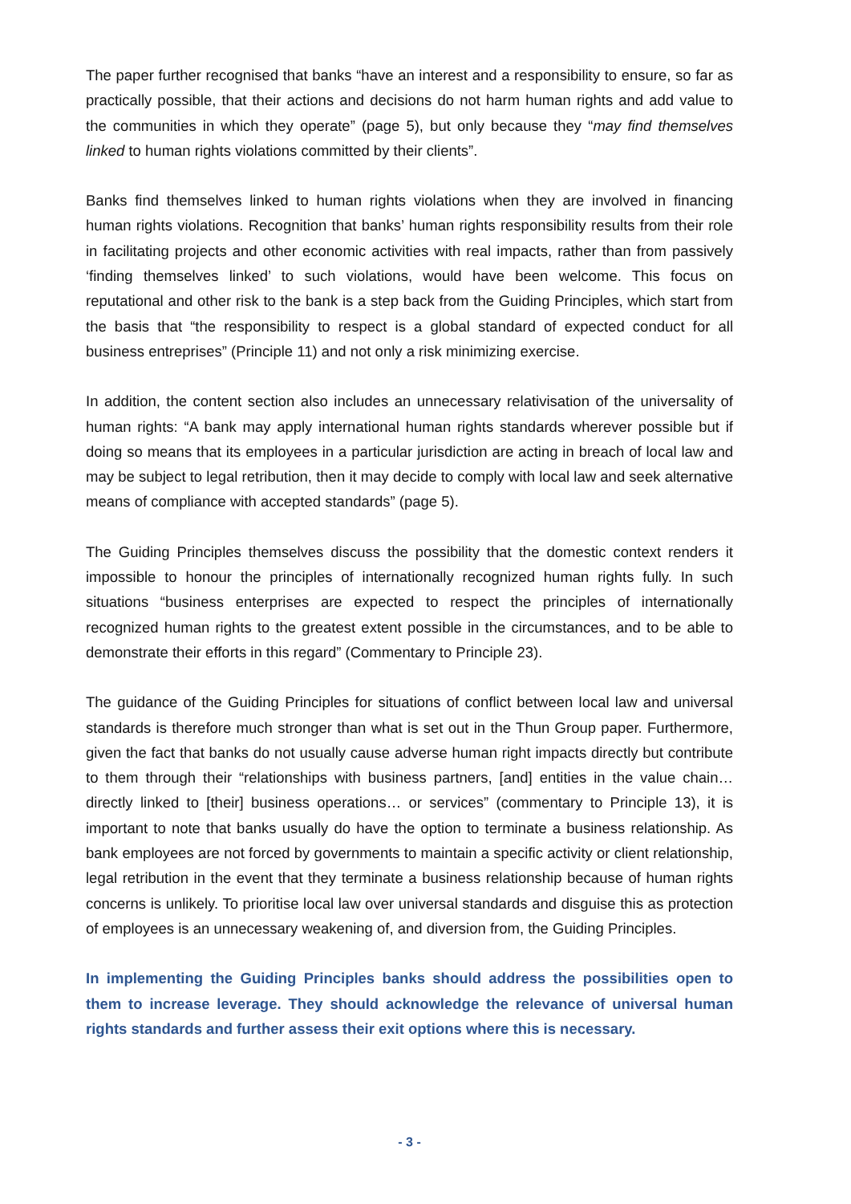The paper further recognised that banks “have an interest and a responsibility to ensure, so far as practically possible, that their actions and decisions do not harm human rights and add value to the communities in which they operate” (page 5), but only because they “may find themselves linked to human rights violations committed by their clients”.
Banks find themselves linked to human rights violations when they are involved in financing human rights violations. Recognition that banks’ human rights responsibility results from their role in facilitating projects and other economic activities with real impacts, rather than from passively ‘finding themselves linked’ to such violations, would have been welcome. This focus on reputational and other risk to the bank is a step back from the Guiding Principles, which start from the basis that “the responsibility to respect is a global standard of expected conduct for all business entreprises” (Principle 11) and not only a risk minimizing exercise.
In addition, the content section also includes an unnecessary relativisation of the universality of human rights: “A bank may apply international human rights standards wherever possible but if doing so means that its employees in a particular jurisdiction are acting in breach of local law and may be subject to legal retribution, then it may decide to comply with local law and seek alternative means of compliance with accepted standards” (page 5).
The Guiding Principles themselves discuss the possibility that the domestic context renders it impossible to honour the principles of internationally recognized human rights fully. In such situations “business enterprises are expected to respect the principles of internationally recognized human rights to the greatest extent possible in the circumstances, and to be able to demonstrate their efforts in this regard” (Commentary to Principle 23).
The guidance of the Guiding Principles for situations of conflict between local law and universal standards is therefore much stronger than what is set out in the Thun Group paper. Furthermore, given the fact that banks do not usually cause adverse human right impacts directly but contribute to them through their “relationships with business partners, [and] entities in the value chain… directly linked to [their] business operations… or services” (commentary to Principle 13), it is important to note that banks usually do have the option to terminate a business relationship. As bank employees are not forced by governments to maintain a specific activity or client relationship, legal retribution in the event that they terminate a business relationship because of human rights concerns is unlikely. To prioritise local law over universal standards and disguise this as protection of employees is an unnecessary weakening of, and diversion from, the Guiding Principles.
In implementing the Guiding Principles banks should address the possibilities open to them to increase leverage. They should acknowledge the relevance of universal human rights standards and further assess their exit options where this is necessary.
- 3 -